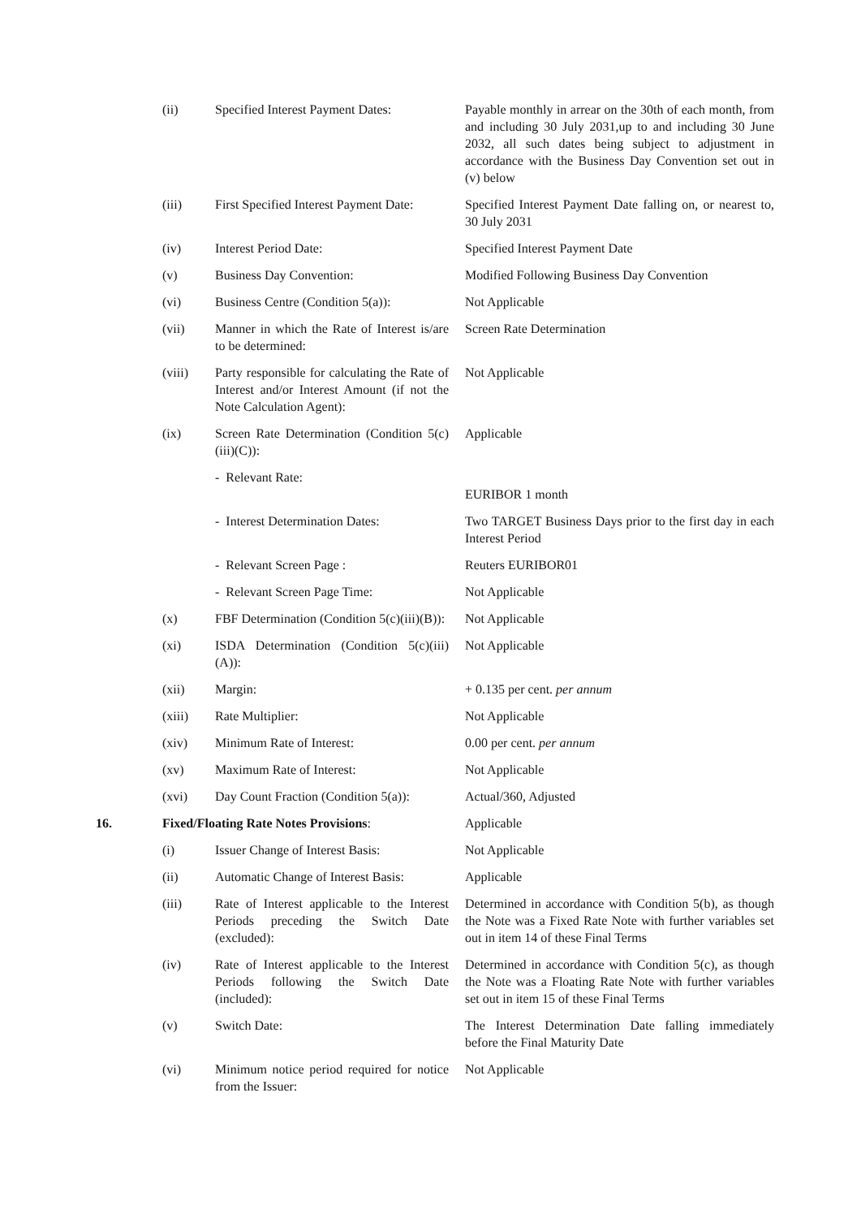| | (ii) | Specified Interest Payment Dates: | Payable monthly in arrear on the 30th of each month, from and including 30 July 2031,up to and including 30 June 2032, all such dates being subject to adjustment in accordance with the Business Day Convention set out in (v) below |
| | (iii) | First Specified Interest Payment Date: | Specified Interest Payment Date falling on, or nearest to, 30 July 2031 |
| | (iv) | Interest Period Date: | Specified Interest Payment Date |
| | (v) | Business Day Convention: | Modified Following Business Day Convention |
| | (vi) | Business Centre (Condition 5(a)): | Not Applicable |
| | (vii) | Manner in which the Rate of Interest is/are to be determined: | Screen Rate Determination |
| | (viii) | Party responsible for calculating the Rate of Interest and/or Interest Amount (if not the Note Calculation Agent): | Not Applicable |
| | (ix) | Screen Rate Determination (Condition 5(c)(iii)(C)): | Applicable |
| | | - Relevant Rate: | EURIBOR 1 month |
| | | - Interest Determination Dates: | Two TARGET Business Days prior to the first day in each Interest Period |
| | | - Relevant Screen Page : | Reuters EURIBOR01 |
| | | - Relevant Screen Page Time: | Not Applicable |
| | (x) | FBF Determination (Condition 5(c)(iii)(B)): | Not Applicable |
| | (xi) | ISDA Determination (Condition 5(c)(iii)(A)): | Not Applicable |
| | (xii) | Margin: | + 0.135 per cent. per annum |
| | (xiii) | Rate Multiplier: | Not Applicable |
| | (xiv) | Minimum Rate of Interest: | 0.00 per cent. per annum |
| | (xv) | Maximum Rate of Interest: | Not Applicable |
| | (xvi) | Day Count Fraction (Condition 5(a)): | Actual/360, Adjusted |
| 16. | Fixed/Floating Rate Notes Provisions : | | Applicable |
| | (i) | Issuer Change of Interest Basis: | Not Applicable |
| | (ii) | Automatic Change of Interest Basis: | Applicable |
| | (iii) | Rate of Interest applicable to the Interest Periods preceding the Switch Date (excluded): | Determined in accordance with Condition 5(b), as though the Note was a Fixed Rate Note with further variables set out in item 14 of these Final Terms |
| | (iv) | Rate of Interest applicable to the Interest Periods following the Switch Date (included): | Determined in accordance with Condition 5(c), as though the Note was a Floating Rate Note with further variables set out in item 15 of these Final Terms |
| | (v) | Switch Date: | The Interest Determination Date falling immediately before the Final Maturity Date |
| | (vi) | Minimum notice period required for notice from the Issuer: | Not Applicable |